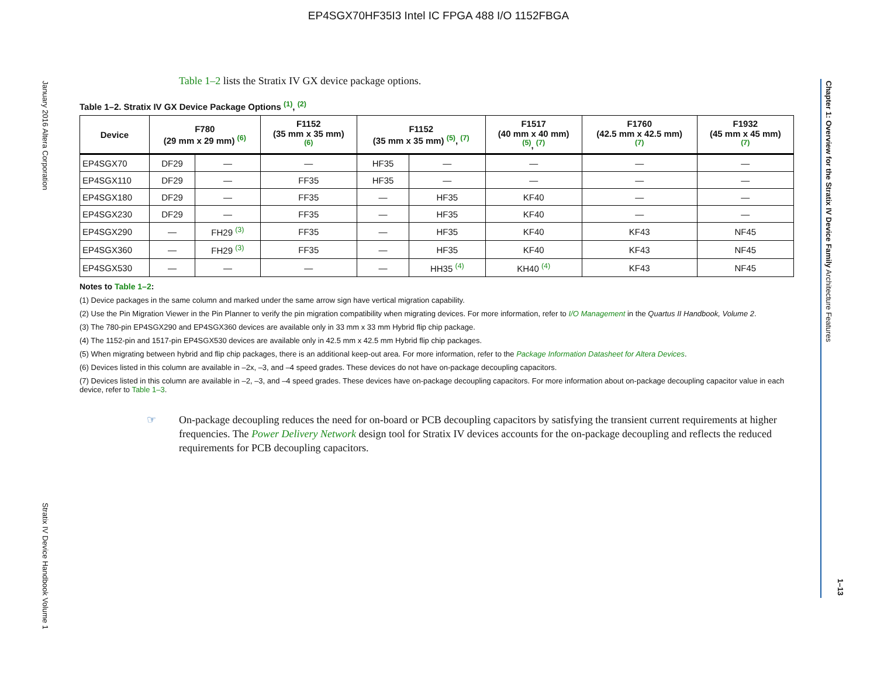EP4SGX70HF35I3 Intel IC FPGA 488 I/O 1152FBGA
January 2016 Altera Corporation
Stratix IV Device Handbook Volume 1
Chapter 1: Overview for the Stratix IV Device Family Architecture Features
1–13
Table 1–2 lists the Stratix IV GX device package options.
Table 1–2. Stratix IV GX Device Package Options <sup>(1)</sup>, <sup>(2)</sup>
| Device | F780 (29 mm x 29 mm) <sup>(6)</sup> | | F1152 (35 mm x 35 mm) <sup>(6)</sup> | F1152 (35 mm x 35 mm) <sup>(5)</sup>, <sup>(7)</sup> | | F1517 (40 mm x 40 mm) <sup>(5)</sup>, <sup>(7)</sup> | F1760 (42.5 mm x 42.5 mm) <sup>(7)</sup> | F1932 (45 mm x 45 mm) <sup>(7)</sup> |
| --- | --- | --- | --- | --- | --- | --- | --- | --- |
| EP4SGX70 | DF29 | — | — | HF35 | — | — | — | — |
| EP4SGX110 | DF29 | — | FF35 | HF35 | — | — | — | — |
| EP4SGX180 | DF29 | — | FF35 | — | HF35 | KF40 | — | — |
| EP4SGX230 | DF29 | — | FF35 | — | HF35 | KF40 | — | — |
| EP4SGX290 | — | FH29 <sup>(3)</sup> | FF35 | — | HF35 | KF40 | KF43 | NF45 |
| EP4SGX360 | — | FH29 <sup>(3)</sup> | FF35 | — | HF35 | KF40 | KF43 | NF45 |
| EP4SGX530 | — | — | — | — | HH35 <sup>(4)</sup> | KH40 <sup>(4)</sup> | KF43 | NF45 |
Notes to Table 1–2:
(1) Device packages in the same column and marked under the same arrow sign have vertical migration capability.
(2) Use the Pin Migration Viewer in the Pin Planner to verify the pin migration compatibility when migrating devices. For more information, refer to I/O Management in the Quartus II Handbook, Volume 2.
(3) The 780-pin EP4SGX290 and EP4SGX360 devices are available only in 33 mm x 33 mm Hybrid flip chip package.
(4) The 1152-pin and 1517-pin EP4SGX530 devices are available only in 42.5 mm x 42.5 mm Hybrid flip chip packages.
(5) When migrating between hybrid and flip chip packages, there is an additional keep-out area. For more information, refer to the Package Information Datasheet for Altera Devices.
(6) Devices listed in this column are available in –2x, –3, and –4 speed grades. These devices do not have on-package decoupling capacitors.
(7) Devices listed in this column are available in –2, –3, and –4 speed grades. These devices have on-package decoupling capacitors. For more information about on-package decoupling capacitor value in each device, refer to Table 1–3.
☞ On-package decoupling reduces the need for on-board or PCB decoupling capacitors by satisfying the transient current requirements at higher frequencies. The Power Delivery Network design tool for Stratix IV devices accounts for the on-package decoupling and reflects the reduced requirements for PCB decoupling capacitors.